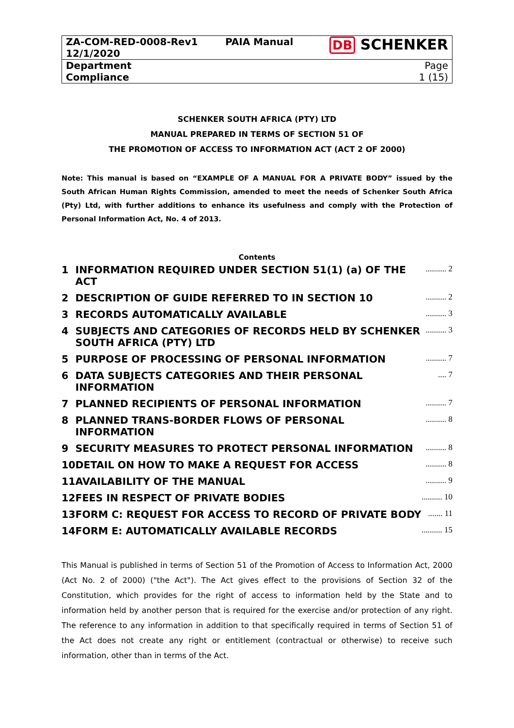| ZA-COM-RED-0008-Rev1 12/1/2020 | PAIA Manual | DB SCHENKER |
| Department Compliance | | Page 1 (15) |
SCHENKER SOUTH AFRICA (PTY) LTD
MANUAL PREPARED IN TERMS OF SECTION 51 OF
THE PROMOTION OF ACCESS TO INFORMATION ACT (ACT 2 OF 2000)
Note: This manual is based on “EXAMPLE OF A MANUAL FOR A PRIVATE BODY” issued by the South African Human Rights Commission, amended to meet the needs of Schenker South Africa (Pty) Ltd, with further additions to enhance its usefulness and comply with the Protection of Personal Information Act, No. 4 of 2013.
Contents
| 1 | INFORMATION REQUIRED UNDER SECTION 51(1) (a) OF THE ACT | .......... 2 |
| 2 | DESCRIPTION OF GUIDE REFERRED TO IN SECTION 10 | .......... 2 |
| 3 | RECORDS AUTOMATICALLY AVAILABLE | .......... 3 |
| 4 | SUBJECTS AND CATEGORIES OF RECORDS HELD BY SCHENKER SOUTH AFRICA (PTY) LTD | .......... 3 |
| 5 | PURPOSE OF PROCESSING OF PERSONAL INFORMATION | .......... 7 |
| 6 | DATA SUBJECTS CATEGORIES AND THEIR PERSONAL INFORMATION | .... 7 |
| 7 | PLANNED RECIPIENTS OF PERSONAL INFORMATION | .......... 7 |
| 8 | PLANNED TRANS-BORDER FLOWS OF PERSONAL INFORMATION | .......... 8 |
| 9 | SECURITY MEASURES TO PROTECT PERSONAL INFORMATION | .......... 8 |
| 10 | DETAIL ON HOW TO MAKE A REQUEST FOR ACCESS | .......... 8 |
| 11 | AVAILABILITY OF THE MANUAL | .......... 9 |
| 12 | FEES IN RESPECT OF PRIVATE BODIES | .......... 10 |
| 13 | FORM C: REQUEST FOR ACCESS TO RECORD OF PRIVATE BODY | ....... 11 |
| 14 | FORM E: AUTOMATICALLY AVAILABLE RECORDS | .......... 15 |
This Manual is published in terms of Section 51 of the Promotion of Access to Information Act, 2000 (Act No. 2 of 2000) ("the Act"). The Act gives effect to the provisions of Section 32 of the Constitution, which provides for the right of access to information held by the State and to information held by another person that is required for the exercise and/or protection of any right. The reference to any information in addition to that specifically required in terms of Section 51 of the Act does not create any right or entitlement (contractual or otherwise) to receive such information, other than in terms of the Act.